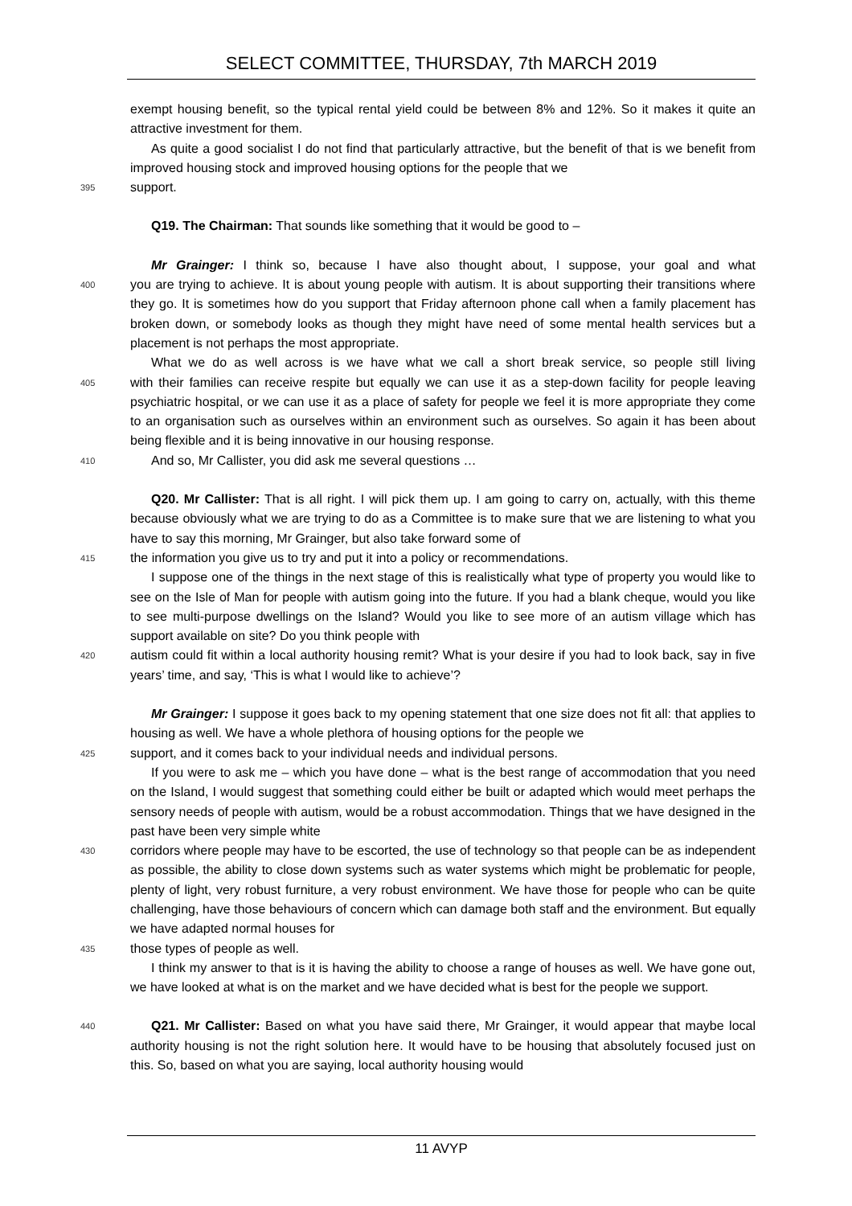SELECT COMMITTEE, THURSDAY, 7th MARCH 2019
exempt housing benefit, so the typical rental yield could be between 8% and 12%. So it makes it quite an attractive investment for them.
As quite a good socialist I do not find that particularly attractive, but the benefit of that is we benefit from improved housing stock and improved housing options for the people that we
395
support.
Q19. The Chairman: That sounds like something that it would be good to –
Mr Grainger: I think so, because I have also thought about, I suppose, your goal and what
400
you are trying to achieve. It is about young people with autism. It is about supporting their transitions where they go. It is sometimes how do you support that Friday afternoon phone call when a family placement has broken down, or somebody looks as though they might have need of some mental health services but a placement is not perhaps the most appropriate.
What we do as well across is we have what we call a short break service, so people still living
405
with their families can receive respite but equally we can use it as a step-down facility for people leaving psychiatric hospital, or we can use it as a place of safety for people we feel it is more appropriate they come to an organisation such as ourselves within an environment such as ourselves. So again it has been about being flexible and it is being innovative in our housing response.
410
And so, Mr Callister, you did ask me several questions …
Q20. Mr Callister: That is all right. I will pick them up. I am going to carry on, actually, with this theme because obviously what we are trying to do as a Committee is to make sure that we are listening to what you have to say this morning, Mr Grainger, but also take forward some of
415
the information you give us to try and put it into a policy or recommendations.
I suppose one of the things in the next stage of this is realistically what type of property you would like to see on the Isle of Man for people with autism going into the future. If you had a blank cheque, would you like to see multi-purpose dwellings on the Island? Would you like to see more of an autism village which has support available on site? Do you think people with
420
autism could fit within a local authority housing remit? What is your desire if you had to look back, say in five years’ time, and say, ‘This is what I would like to achieve’?
Mr Grainger: I suppose it goes back to my opening statement that one size does not fit all: that applies to housing as well. We have a whole plethora of housing options for the people we
425
support, and it comes back to your individual needs and individual persons.
If you were to ask me – which you have done – what is the best range of accommodation that you need on the Island, I would suggest that something could either be built or adapted which would meet perhaps the sensory needs of people with autism, would be a robust accommodation. Things that we have designed in the past have been very simple white
430
corridors where people may have to be escorted, the use of technology so that people can be as independent as possible, the ability to close down systems such as water systems which might be problematic for people, plenty of light, very robust furniture, a very robust environment. We have those for people who can be quite challenging, have those behaviours of concern which can damage both staff and the environment. But equally we have adapted normal houses for
435
those types of people as well.
I think my answer to that is it is having the ability to choose a range of houses as well. We have gone out, we have looked at what is on the market and we have decided what is best for the people we support.
440
Q21. Mr Callister: Based on what you have said there, Mr Grainger, it would appear that maybe local authority housing is not the right solution here. It would have to be housing that absolutely focused just on this. So, based on what you are saying, local authority housing would
11 AVYP